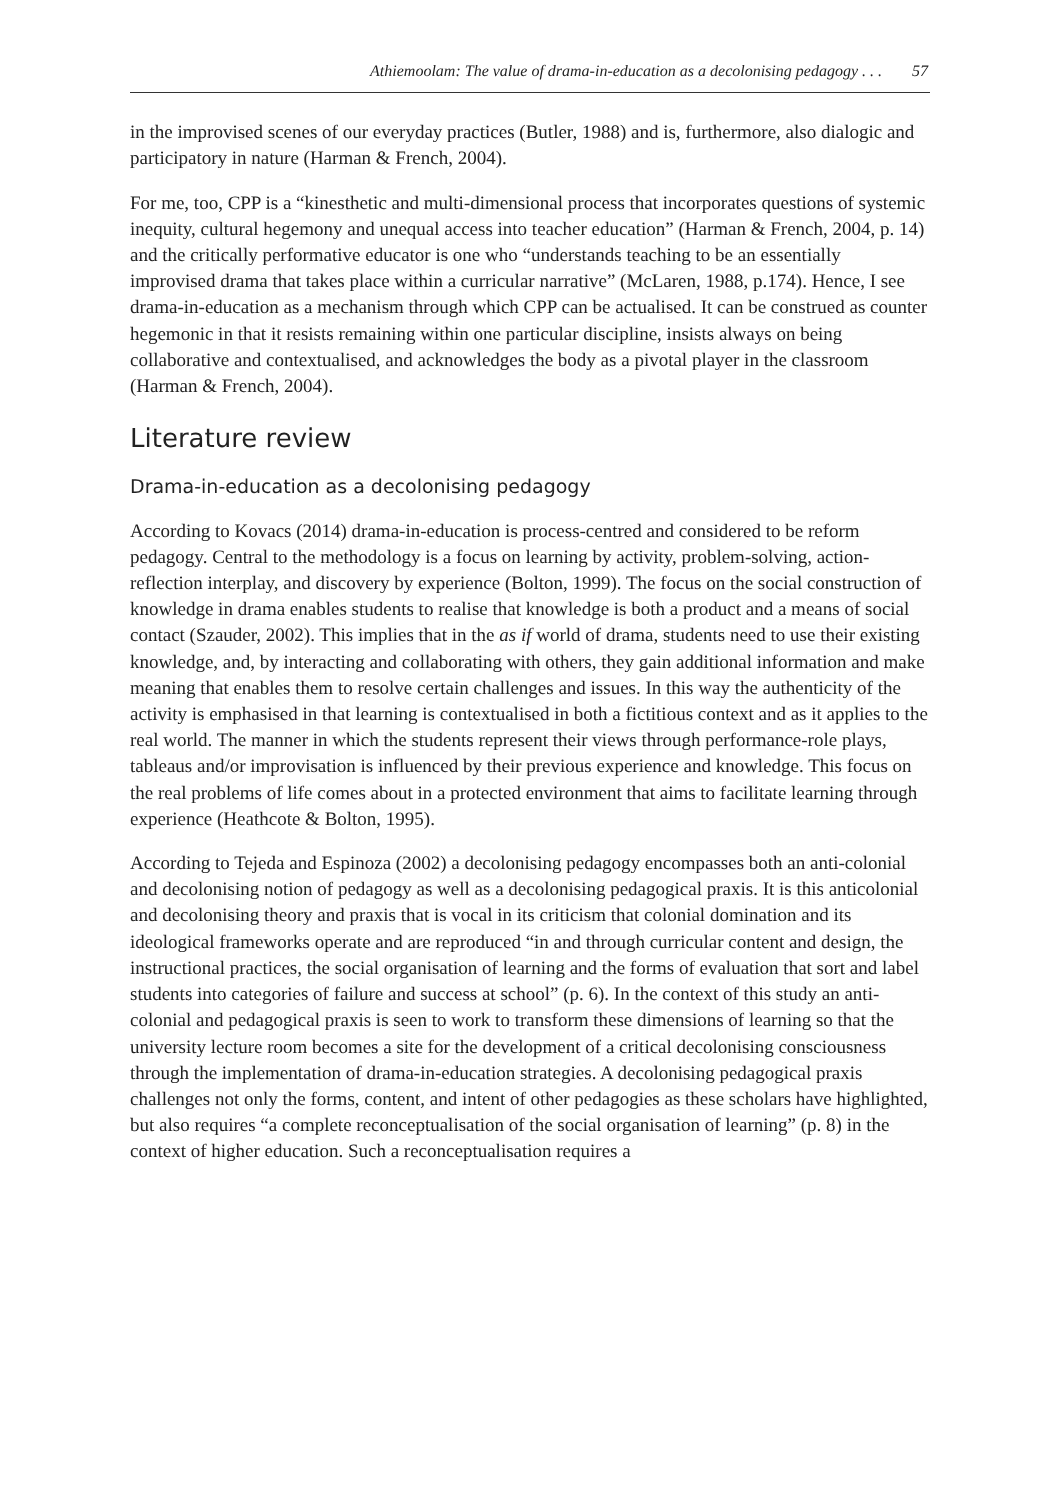Athiemoolam: The value of drama-in-education as a decolonising pedagogy . . . 57
in the improvised scenes of our everyday practices (Butler, 1988) and is, furthermore, also dialogic and participatory in nature (Harman & French, 2004).
For me, too, CPP is a “kinesthetic and multi-dimensional process that incorporates questions of systemic inequity, cultural hegemony and unequal access into teacher education” (Harman & French, 2004, p. 14) and the critically performative educator is one who “understands teaching to be an essentially improvised drama that takes place within a curricular narrative” (McLaren, 1988, p.174). Hence, I see drama-in-education as a mechanism through which CPP can be actualised. It can be construed as counter hegemonic in that it resists remaining within one particular discipline, insists always on being collaborative and contextualised, and acknowledges the body as a pivotal player in the classroom (Harman & French, 2004).
Literature review
Drama-in-education as a decolonising pedagogy
According to Kovacs (2014) drama-in-education is process-centred and considered to be reform pedagogy. Central to the methodology is a focus on learning by activity, problem-solving, action-reflection interplay, and discovery by experience (Bolton, 1999). The focus on the social construction of knowledge in drama enables students to realise that knowledge is both a product and a means of social contact (Szauder, 2002). This implies that in the as if world of drama, students need to use their existing knowledge, and, by interacting and collaborating with others, they gain additional information and make meaning that enables them to resolve certain challenges and issues. In this way the authenticity of the activity is emphasised in that learning is contextualised in both a fictitious context and as it applies to the real world. The manner in which the students represent their views through performance-role plays, tableaus and/or improvisation is influenced by their previous experience and knowledge. This focus on the real problems of life comes about in a protected environment that aims to facilitate learning through experience (Heathcote & Bolton, 1995).
According to Tejeda and Espinoza (2002) a decolonising pedagogy encompasses both an anti-colonial and decolonising notion of pedagogy as well as a decolonising pedagogical praxis. It is this anticolonial and decolonising theory and praxis that is vocal in its criticism that colonial domination and its ideological frameworks operate and are reproduced “in and through curricular content and design, the instructional practices, the social organisation of learning and the forms of evaluation that sort and label students into categories of failure and success at school” (p. 6). In the context of this study an anti-colonial and pedagogical praxis is seen to work to transform these dimensions of learning so that the university lecture room becomes a site for the development of a critical decolonising consciousness through the implementation of drama-in-education strategies. A decolonising pedagogical praxis challenges not only the forms, content, and intent of other pedagogies as these scholars have highlighted, but also requires “a complete reconceptualisation of the social organisation of learning” (p. 8) in the context of higher education. Such a reconceptualisation requires a